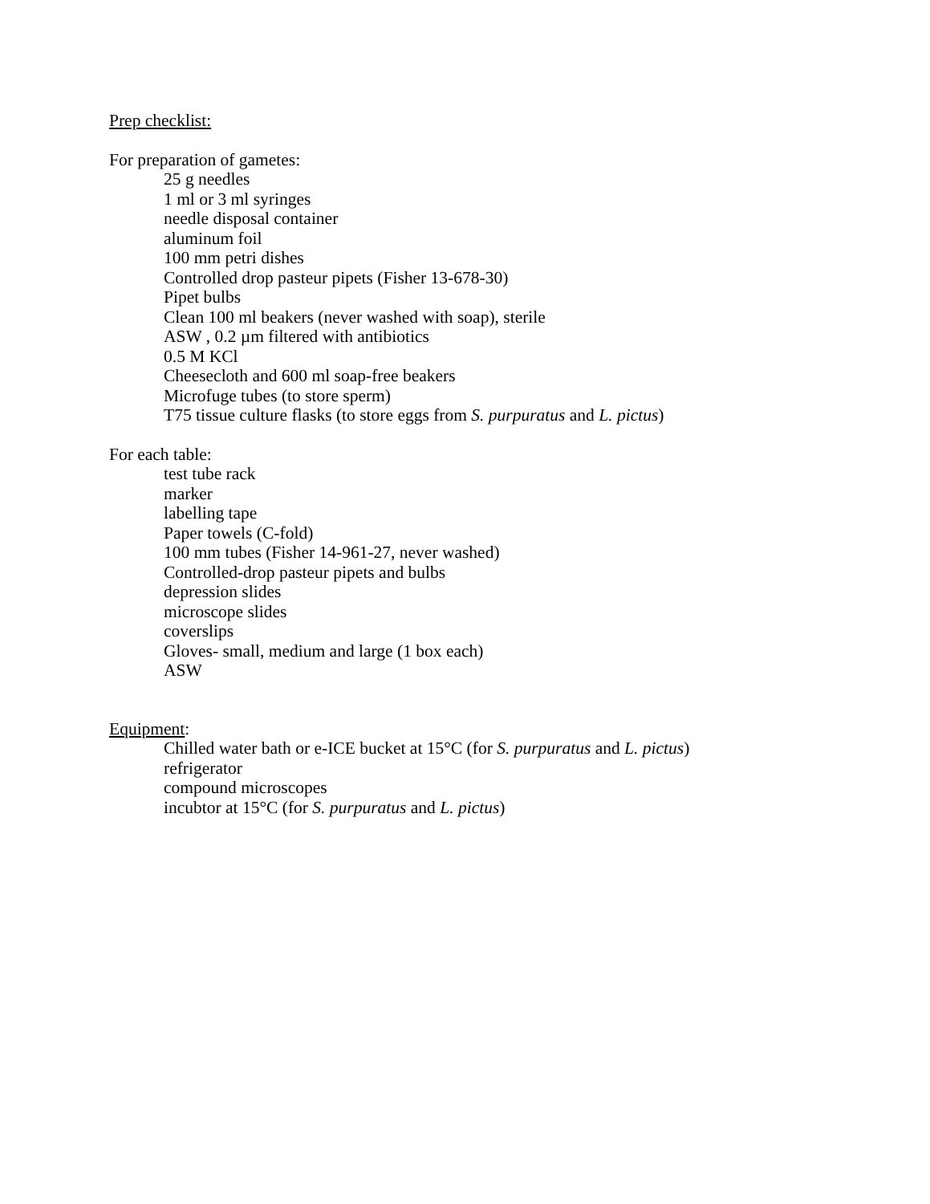Prep checklist:
For preparation of gametes:
25 g needles
1 ml or 3 ml syringes
needle disposal container
aluminum foil
100 mm petri dishes
Controlled drop pasteur pipets (Fisher 13-678-30)
Pipet bulbs
Clean 100 ml beakers (never washed with soap), sterile
ASW , 0.2 µm filtered with antibiotics
0.5 M KCl
Cheesecloth and 600 ml soap-free beakers
Microfuge tubes (to store sperm)
T75 tissue culture flasks (to store eggs from S. purpuratus and L. pictus)
For each table:
test tube rack
marker
labelling tape
Paper towels (C-fold)
100 mm tubes (Fisher 14-961-27, never washed)
Controlled-drop pasteur pipets and bulbs
depression slides
microscope slides
coverslips
Gloves- small, medium and large (1 box each)
ASW
Equipment:
Chilled water bath or e-ICE bucket at 15°C (for S. purpuratus and L. pictus)
refrigerator
compound microscopes
incubtor at 15°C (for S. purpuratus and L. pictus)